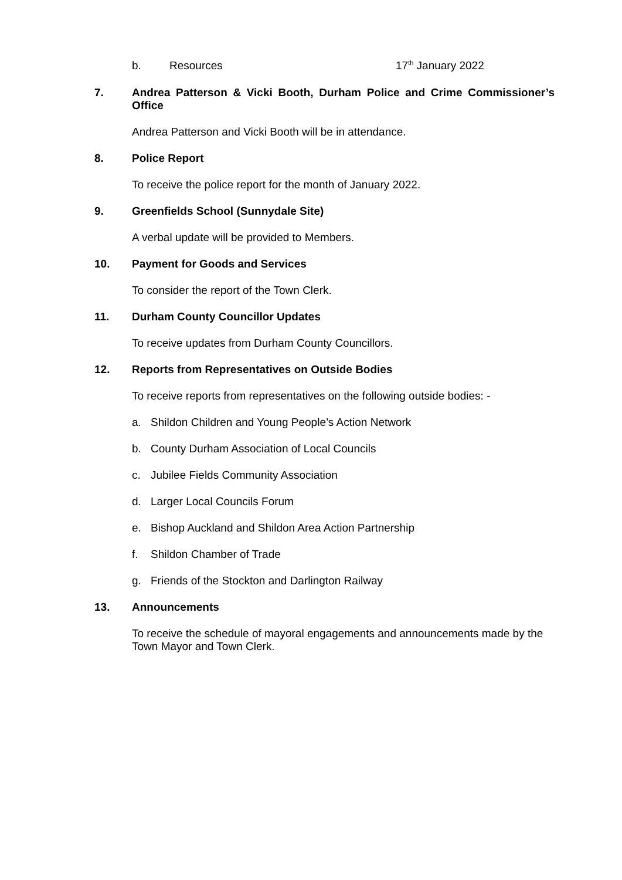b. Resources 17<sup>th</sup> January 2022
7. Andrea Patterson & Vicki Booth, Durham Police and Crime Commissioner’s Office
Andrea Patterson and Vicki Booth will be in attendance.
8. Police Report
To receive the police report for the month of January 2022.
9. Greenfields School (Sunnydale Site)
A verbal update will be provided to Members.
10. Payment for Goods and Services
To consider the report of the Town Clerk.
11. Durham County Councillor Updates
To receive updates from Durham County Councillors.
12. Reports from Representatives on Outside Bodies
To receive reports from representatives on the following outside bodies: -
a. Shildon Children and Young People’s Action Network
b. County Durham Association of Local Councils
c. Jubilee Fields Community Association
d. Larger Local Councils Forum
e. Bishop Auckland and Shildon Area Action Partnership
f. Shildon Chamber of Trade
g. Friends of the Stockton and Darlington Railway
13. Announcements
To receive the schedule of mayoral engagements and announcements made by the Town Mayor and Town Clerk.